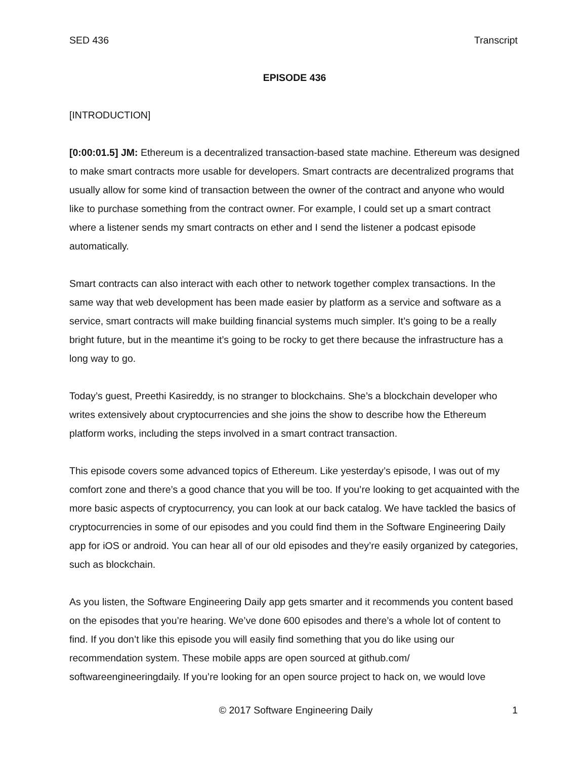SED 436 Transcript
EPISODE 436
[INTRODUCTION]
[0:00:01.5] JM: Ethereum is a decentralized transaction-based state machine. Ethereum was designed to make smart contracts more usable for developers. Smart contracts are decentralized programs that usually allow for some kind of transaction between the owner of the contract and anyone who would like to purchase something from the contract owner. For example, I could set up a smart contract where a listener sends my smart contracts on ether and I send the listener a podcast episode automatically.
Smart contracts can also interact with each other to network together complex transactions. In the same way that web development has been made easier by platform as a service and software as a service, smart contracts will make building financial systems much simpler. It’s going to be a really bright future, but in the meantime it’s going to be rocky to get there because the infrastructure has a long way to go.
Today’s guest, Preethi Kasireddy, is no stranger to blockchains. She’s a blockchain developer who writes extensively about cryptocurrencies and she joins the show to describe how the Ethereum platform works, including the steps involved in a smart contract transaction.
This episode covers some advanced topics of Ethereum. Like yesterday’s episode, I was out of my comfort zone and there’s a good chance that you will be too. If you’re looking to get acquainted with the more basic aspects of cryptocurrency, you can look at our back catalog. We have tackled the basics of cryptocurrencies in some of our episodes and you could find them in the Software Engineering Daily app for iOS or android. You can hear all of our old episodes and they’re easily organized by categories, such as blockchain.
As you listen, the Software Engineering Daily app gets smarter and it recommends you content based on the episodes that you’re hearing. We’ve done 600 episodes and there’s a whole lot of content to find. If you don’t like this episode you will easily find something that you do like using our recommendation system. These mobile apps are open sourced at github.com/ softwareengineeringdaily. If you’re looking for an open source project to hack on, we would love
© 2017 Software Engineering Daily 1